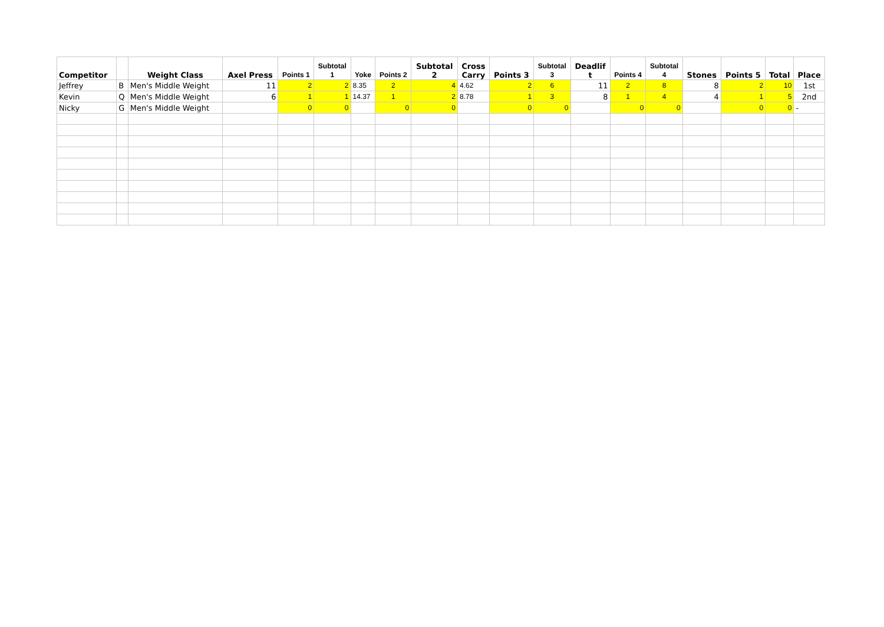| Competitor | | Weight Class | Axel Press | Points 1 | Subtotal 1 | Yoke | Points 2 | Subtotal 2 | Cross Carry | Points 3 | Subtotal 3 | Deadlif t | Points 4 | Subtotal 4 | Stones | Points 5 | Total | Place |
| --- | --- | --- | --- | --- | --- | --- | --- | --- | --- | --- | --- | --- | --- | --- | --- | --- | --- | --- |
| Jeffrey | B | Men's Middle Weight | 11 | 2 | 2 | 8.35 | 2 | 4 | 4.62 | 2 | 6 | 11 | 2 | 8 | 8 | 2 | 10 | 1st |
| Kevin | Q | Men's Middle Weight | 6 | 1 | 1 | 14.37 | 1 | 2 | 8.78 | 1 | 3 | 8 | 1 | 4 | 4 | 1 | 5 | 2nd |
| Nicky | G | Men's Middle Weight | | 0 | 0 | | 0 | 0 | | 0 | 0 | | 0 | 0 | | 0 | 0 | - |